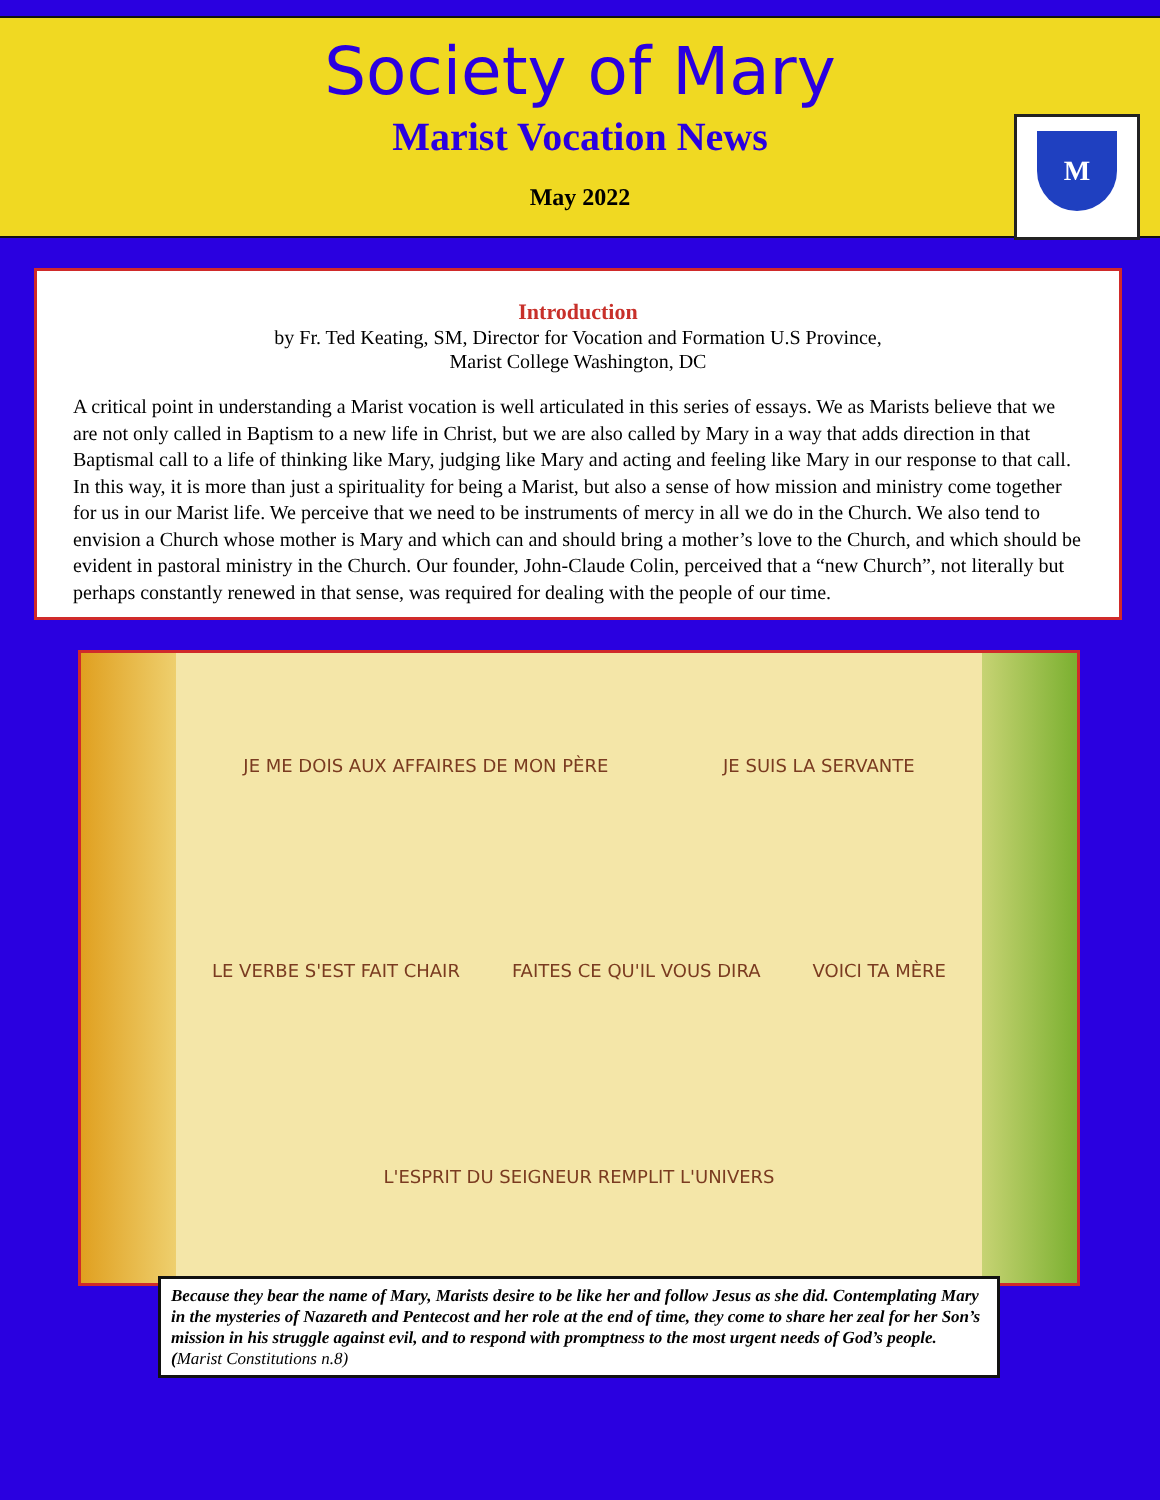Society of Mary
Marist Vocation News
May 2022
M
Introduction
by Fr. Ted Keating, SM, Director for Vocation and Formation U.S Province,
Marist College Washington, DC
A critical point in understanding a Marist vocation is well articulated in this series of essays. We as Marists believe that we are not only called in Baptism to a new life in Christ, but we are also called by Mary in a way that adds direction in that Baptismal call to a life of thinking like Mary, judging like Mary and acting and feeling like Mary in our response to that call. In this way, it is more than just a spirituality for being a Marist, but also a sense of how mission and ministry come together for us in our Marist life. We perceive that we need to be instruments of mercy in all we do in the Church. We also tend to envision a Church whose mother is Mary and which can and should bring a mother’s love to the Church, and which should be evident in pastoral ministry in the Church. Our founder, John-Claude Colin, perceived that a “new Church”, not literally but perhaps constantly renewed in that sense, was required for dealing with the people of our time.
JE ME DOIS AUX AFFAIRES DE MON PÈRE JE SUIS LA SERVANTE LE VERBE S'EST FAIT CHAIR FAITES CE QU'IL VOUS DIRA VOICI TA MÈRE L'ESPRIT DU SEIGNEUR REMPLIT L'UNIVERS
Because they bear the name of Mary, Marists desire to be like her and follow Jesus as she did. Contemplating Mary in the mysteries of Nazareth and Pentecost and her role at the end of time, they come to share her zeal for her Son’s mission in his struggle against evil, and to respond with promptness to the most urgent needs of God’s people. (Marist Constitutions n.8)